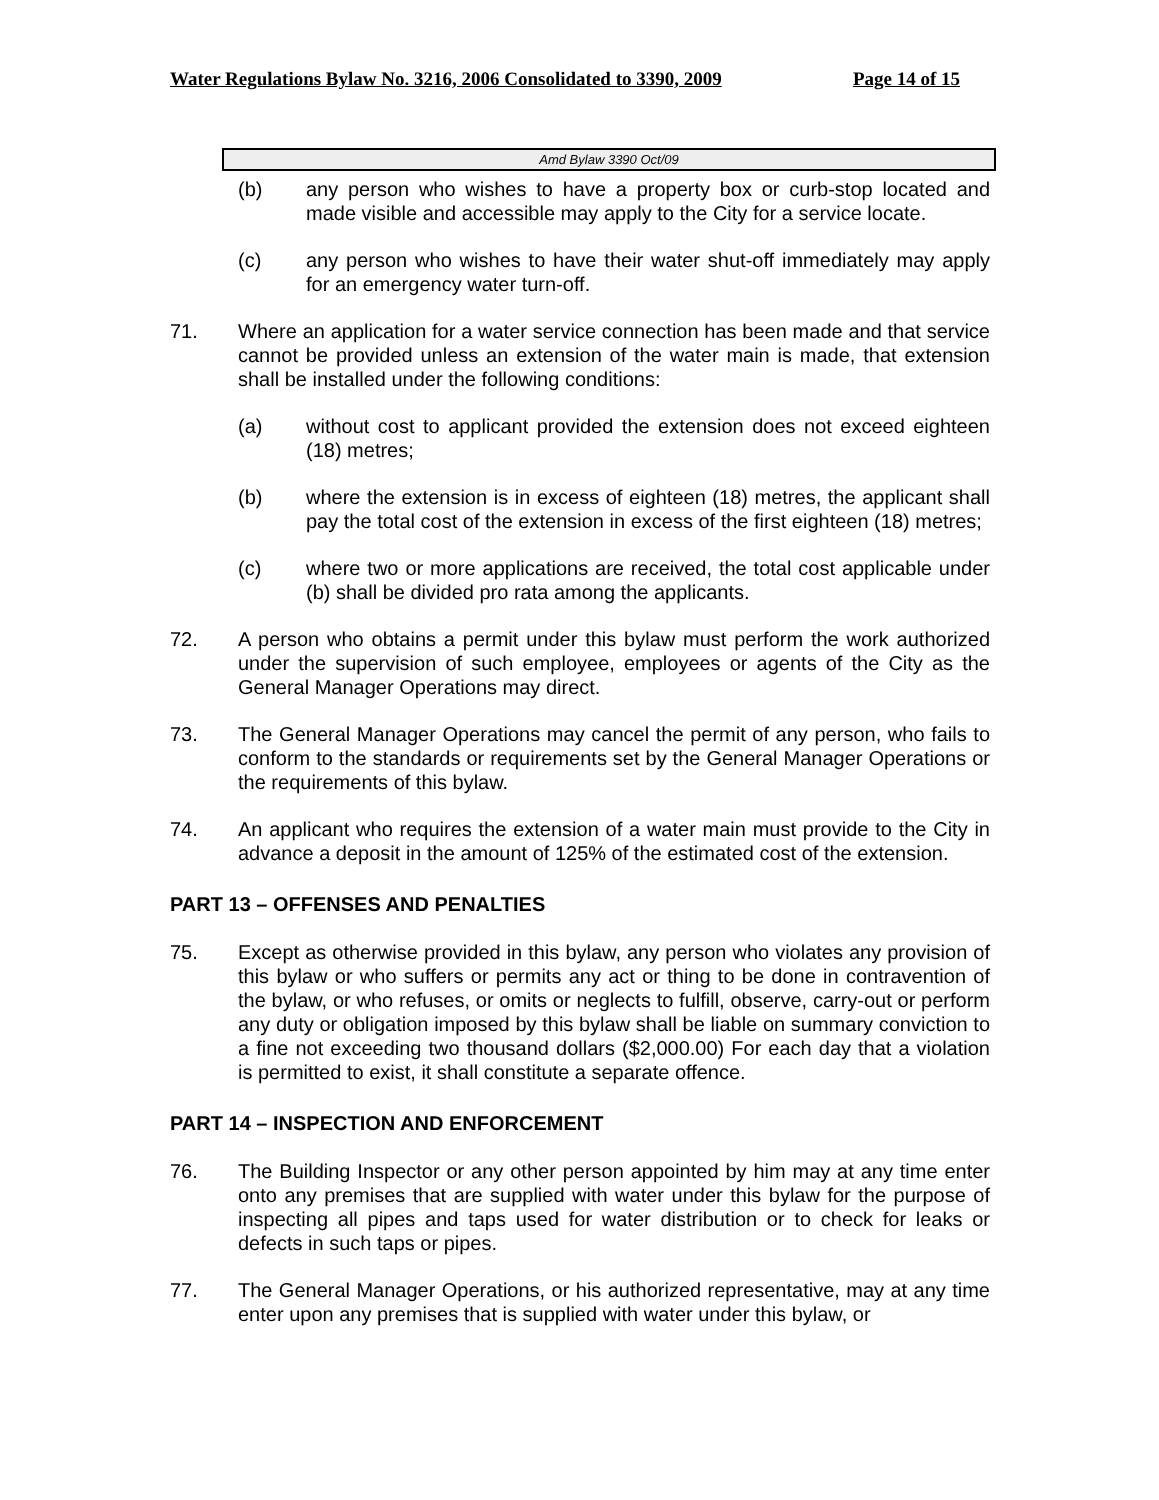Water Regulations Bylaw No. 3216, 2006 Consolidated to 3390, 2009 Page 14 of 15
Amd Bylaw 3390 Oct/09
(b) any person who wishes to have a property box or curb-stop located and made visible and accessible may apply to the City for a service locate.
(c) any person who wishes to have their water shut-off immediately may apply for an emergency water turn-off.
71. Where an application for a water service connection has been made and that service cannot be provided unless an extension of the water main is made, that extension shall be installed under the following conditions:
(a) without cost to applicant provided the extension does not exceed eighteen (18) metres;
(b) where the extension is in excess of eighteen (18) metres, the applicant shall pay the total cost of the extension in excess of the first eighteen (18) metres;
(c) where two or more applications are received, the total cost applicable under (b) shall be divided pro rata among the applicants.
72. A person who obtains a permit under this bylaw must perform the work authorized under the supervision of such employee, employees or agents of the City as the General Manager Operations may direct.
73. The General Manager Operations may cancel the permit of any person, who fails to conform to the standards or requirements set by the General Manager Operations or the requirements of this bylaw.
74. An applicant who requires the extension of a water main must provide to the City in advance a deposit in the amount of 125% of the estimated cost of the extension.
PART 13 – OFFENSES AND PENALTIES
75. Except as otherwise provided in this bylaw, any person who violates any provision of this bylaw or who suffers or permits any act or thing to be done in contravention of the bylaw, or who refuses, or omits or neglects to fulfill, observe, carry-out or perform any duty or obligation imposed by this bylaw shall be liable on summary conviction to a fine not exceeding two thousand dollars ($2,000.00) For each day that a violation is permitted to exist, it shall constitute a separate offence.
PART 14 – INSPECTION AND ENFORCEMENT
76. The Building Inspector or any other person appointed by him may at any time enter onto any premises that are supplied with water under this bylaw for the purpose of inspecting all pipes and taps used for water distribution or to check for leaks or defects in such taps or pipes.
77. The General Manager Operations, or his authorized representative, may at any time enter upon any premises that is supplied with water under this bylaw, or